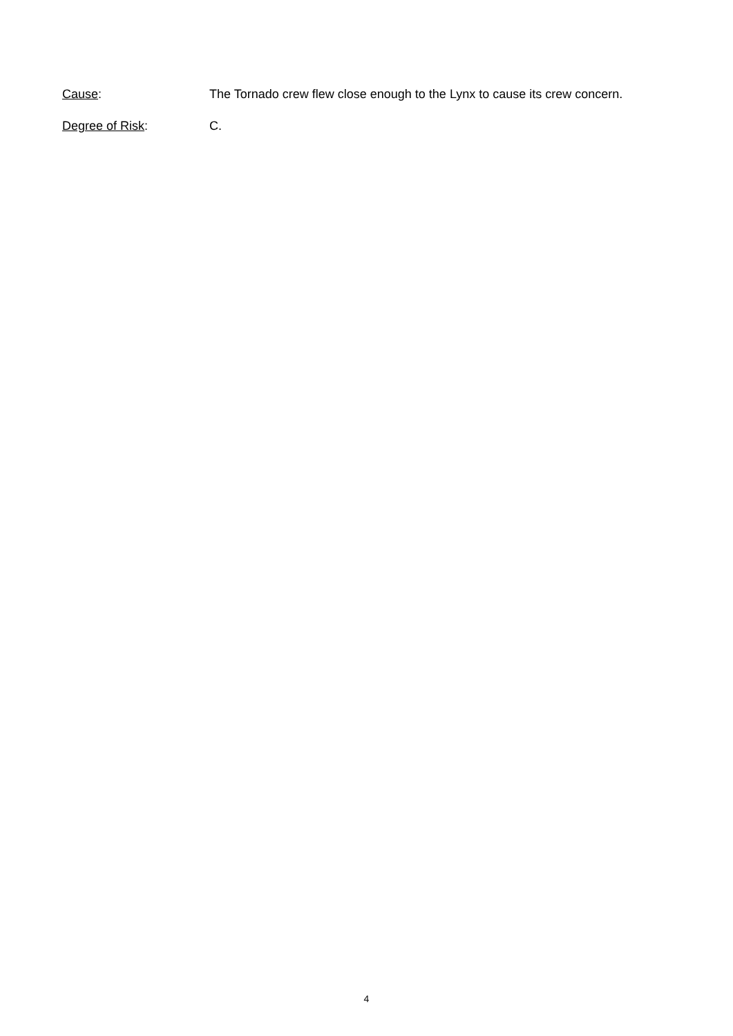Cause: The Tornado crew flew close enough to the Lynx to cause its crew concern.
Degree of Risk: C.
4